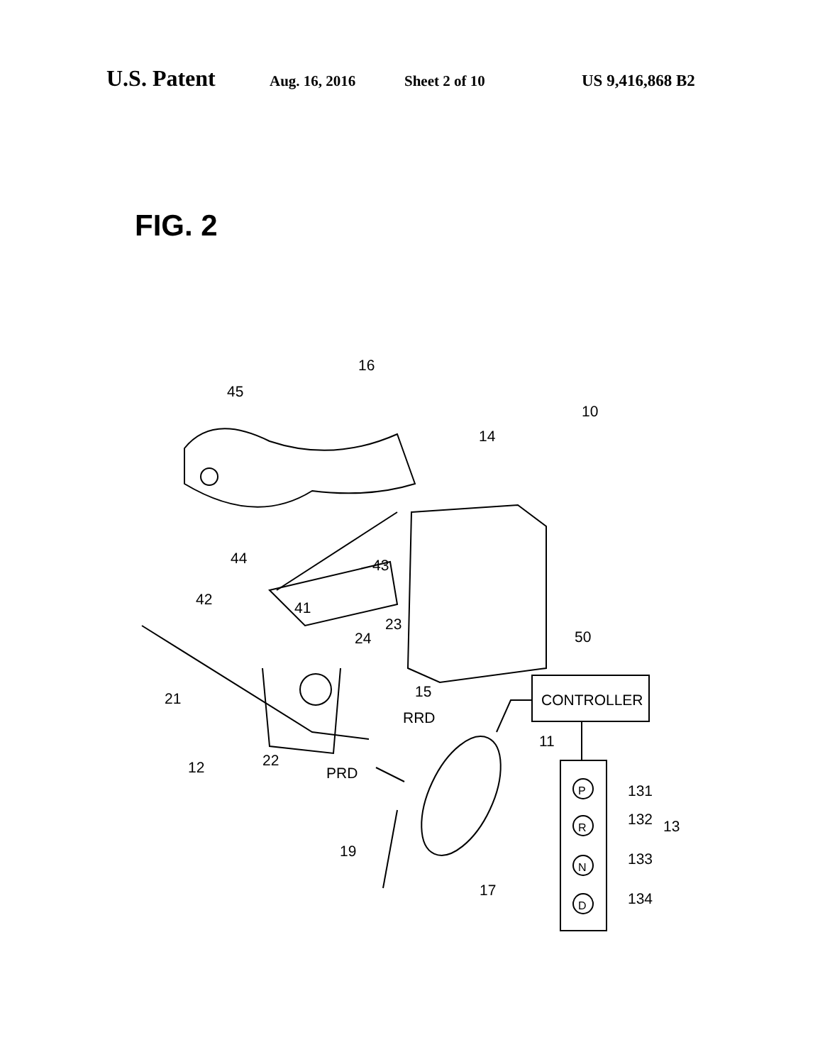U.S. Patent Aug. 16, 2016 Sheet 2 of 10 US 9,416,868 B2
FIG. 2
16
45
10
14
44
43
42
41
23
24
50
15
CONTROLLER
21
RRD
11
12
22
PRD
P
131
R
132
13
19
N
133
17
D
134